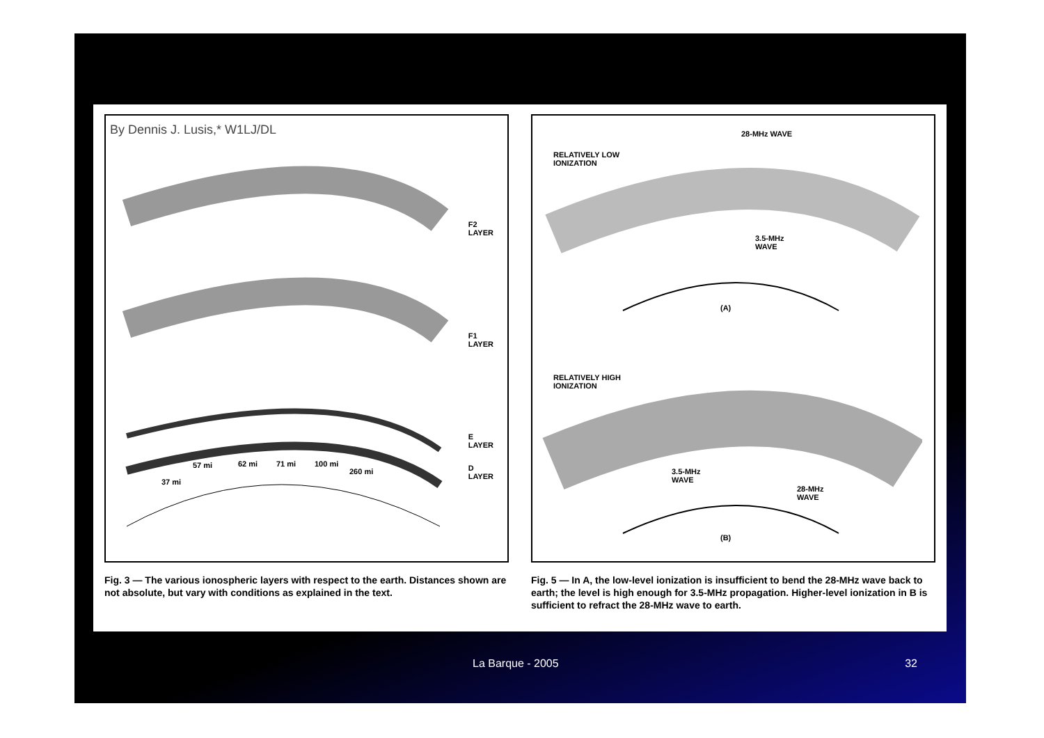By Dennis J. Lusis,* W1LJ/DL
F2
LAYER
F1
LAYER
E
LAYER
D
LAYER
37 mi
57 mi 62 mi 71 mi 100 mi
260 mi
Fig. 3 — The various ionospheric layers with respect to the earth. Distances shown are not absolute, but vary with conditions as explained in the text.
28-MHz WAVE
RELATIVELY LOW
IONIZATION
3.5-MHz
WAVE
(A)
RELATIVELY HIGH
IONIZATION
3.5-MHz
WAVE
28-MHz
WAVE
(B)
Fig. 5 — In A, the low-level ionization is insufficient to bend the 28-MHz wave back to earth; the level is high enough for 3.5-MHz propagation. Higher-level ionization in B is sufficient to refract the 28-MHz wave to earth.
La Barque - 2005 32